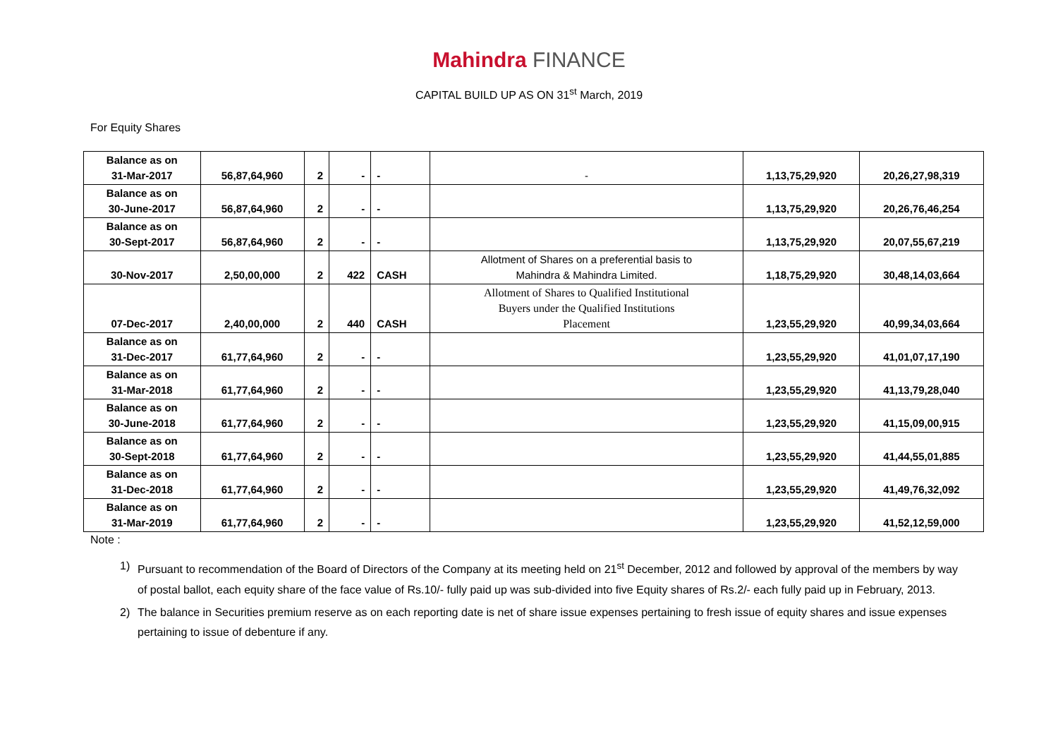Mahindra FINANCE
CAPITAL BUILD UP AS ON 31<sup>st</sup> March, 2019
For Equity Shares
| Balance as on 31-Mar-2017 | 56,87,64,960 | 2 | - | - | - | 1,13,75,29,920 | 20,26,27,98,319 |
| Balance as on 30-June-2017 | 56,87,64,960 | 2 | - | - | | 1,13,75,29,920 | 20,26,76,46,254 |
| Balance as on 30-Sept-2017 | 56,87,64,960 | 2 | - | - | | 1,13,75,29,920 | 20,07,55,67,219 |
| 30-Nov-2017 | 2,50,00,000 | 2 | 422 | CASH | Allotment of Shares on a preferential basis to Mahindra & Mahindra Limited. | 1,18,75,29,920 | 30,48,14,03,664 |
| 07-Dec-2017 | 2,40,00,000 | 2 | 440 | CASH | Allotment of Shares to Qualified Institutional Buyers under the Qualified Institutions Placement | 1,23,55,29,920 | 40,99,34,03,664 |
| Balance as on 31-Dec-2017 | 61,77,64,960 | 2 | - | - | | 1,23,55,29,920 | 41,01,07,17,190 |
| Balance as on 31-Mar-2018 | 61,77,64,960 | 2 | - | - | | 1,23,55,29,920 | 41,13,79,28,040 |
| Balance as on 30-June-2018 | 61,77,64,960 | 2 | - | - | | 1,23,55,29,920 | 41,15,09,00,915 |
| Balance as on 30-Sept-2018 | 61,77,64,960 | 2 | - | - | | 1,23,55,29,920 | 41,44,55,01,885 |
| Balance as on 31-Dec-2018 | 61,77,64,960 | 2 | - | - | | 1,23,55,29,920 | 41,49,76,32,092 |
| Balance as on 31-Mar-2019 | 61,77,64,960 | 2 | - | - | | 1,23,55,29,920 | 41,52,12,59,000 |
Note :
1) Pursuant to recommendation of the Board of Directors of the Company at its meeting held on 21<sup>st</sup> December, 2012 and followed by approval of the members by way of postal ballot, each equity share of the face value of Rs.10/- fully paid up was sub-divided into five Equity shares of Rs.2/- each fully paid up in February, 2013.
2) The balance in Securities premium reserve as on each reporting date is net of share issue expenses pertaining to fresh issue of equity shares and issue expenses pertaining to issue of debenture if any.